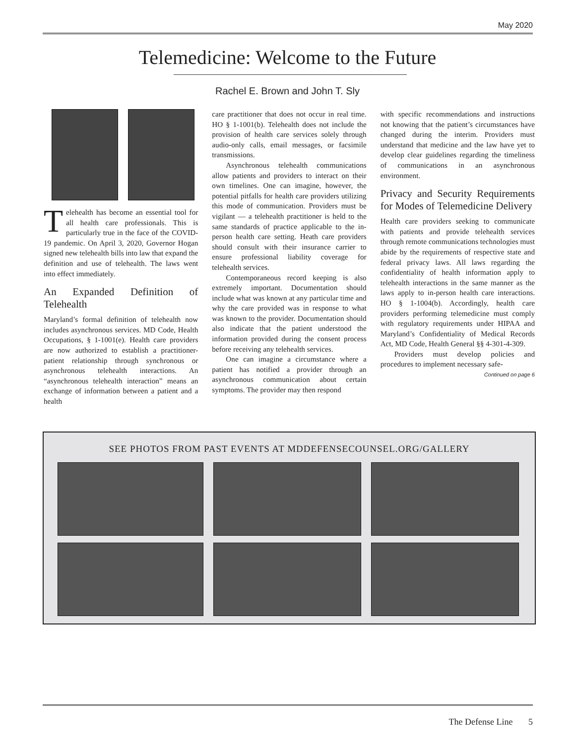May 2020
Telemedicine: Welcome to the Future
Rachel E. Brown and John T. Sly
Telehealth has become an essential tool for all health care professionals. This is particularly true in the face of the COVID-19 pandemic. On April 3, 2020, Governor Hogan signed new telehealth bills into law that expand the definition and use of telehealth. The laws went into effect immediately.
An Expanded Definition of Telehealth
Maryland’s formal definition of telehealth now includes asynchronous services. MD Code, Health Occupations, § 1-1001(e). Health care providers are now authorized to establish a practitioner-patient relationship through synchronous or asynchronous telehealth interactions. An “asynchronous telehealth interaction” means an exchange of information between a patient and a health
care practitioner that does not occur in real time. HO § 1-1001(b). Telehealth does not include the provision of health care services solely through audio-only calls, email messages, or facsimile transmissions.
Asynchronous telehealth communications allow patients and providers to interact on their own timelines. One can imagine, however, the potential pitfalls for health care providers utilizing this mode of communication. Providers must be vigilant — a telehealth practitioner is held to the same standards of practice applicable to the in-person health care setting. Heath care providers should consult with their insurance carrier to ensure professional liability coverage for telehealth services.
Contemporaneous record keeping is also extremely important. Documentation should include what was known at any particular time and why the care provided was in response to what was known to the provider. Documentation should also indicate that the patient understood the information provided during the consent process before receiving any telehealth services.
One can imagine a circumstance where a patient has notified a provider through an asynchronous communication about certain symptoms. The provider may then respond
with specific recommendations and instructions not knowing that the patient’s circumstances have changed during the interim. Providers must understand that medicine and the law have yet to develop clear guidelines regarding the timeliness of communications in an asynchronous environment.
Privacy and Security Requirements for Modes of Telemedicine Delivery
Health care providers seeking to communicate with patients and provide telehealth services through remote communications technologies must abide by the requirements of respective state and federal privacy laws. All laws regarding the confidentiality of health information apply to telehealth interactions in the same manner as the laws apply to in-person health care interactions. HO § 1-1004(b). Accordingly, health care providers performing telemedicine must comply with regulatory requirements under HIPAA and Maryland’s Confidentiality of Medical Records Act, MD Code, Health General §§ 4-301-4-309.
Providers must develop policies and procedures to implement necessary safe-
Continued on page 6
SEE PHOTOS FROM PAST EVENTS AT MDDEFENSECOUNSEL.ORG/GALLERY
The Defense Line 5